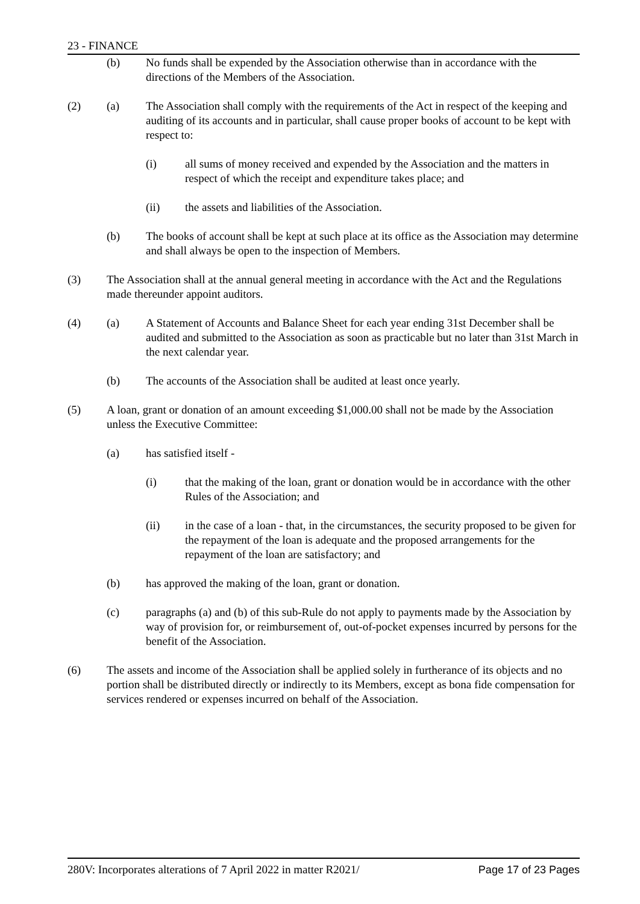23 - FINANCE
(b) No funds shall be expended by the Association otherwise than in accordance with the directions of the Members of the Association.
(2) (a) The Association shall comply with the requirements of the Act in respect of the keeping and auditing of its accounts and in particular, shall cause proper books of account to be kept with respect to:
(i) all sums of money received and expended by the Association and the matters in respect of which the receipt and expenditure takes place; and
(ii) the assets and liabilities of the Association.
(b) The books of account shall be kept at such place at its office as the Association may determine and shall always be open to the inspection of Members.
(3) The Association shall at the annual general meeting in accordance with the Act and the Regulations made thereunder appoint auditors.
(4) (a) A Statement of Accounts and Balance Sheet for each year ending 31st December shall be audited and submitted to the Association as soon as practicable but no later than 31st March in the next calendar year.
(b) The accounts of the Association shall be audited at least once yearly.
(5) A loan, grant or donation of an amount exceeding $1,000.00 shall not be made by the Association unless the Executive Committee:
(a) has satisfied itself -
(i) that the making of the loan, grant or donation would be in accordance with the other Rules of the Association; and
(ii) in the case of a loan - that, in the circumstances, the security proposed to be given for the repayment of the loan is adequate and the proposed arrangements for the repayment of the loan are satisfactory; and
(b) has approved the making of the loan, grant or donation.
(c) paragraphs (a) and (b) of this sub-Rule do not apply to payments made by the Association by way of provision for, or reimbursement of, out-of-pocket expenses incurred by persons for the benefit of the Association.
(6) The assets and income of the Association shall be applied solely in furtherance of its objects and no portion shall be distributed directly or indirectly to its Members, except as bona fide compensation for services rendered or expenses incurred on behalf of the Association.
280V: Incorporates alterations of 7 April 2022 in matter R2021/ Page 17 of 23 Pages